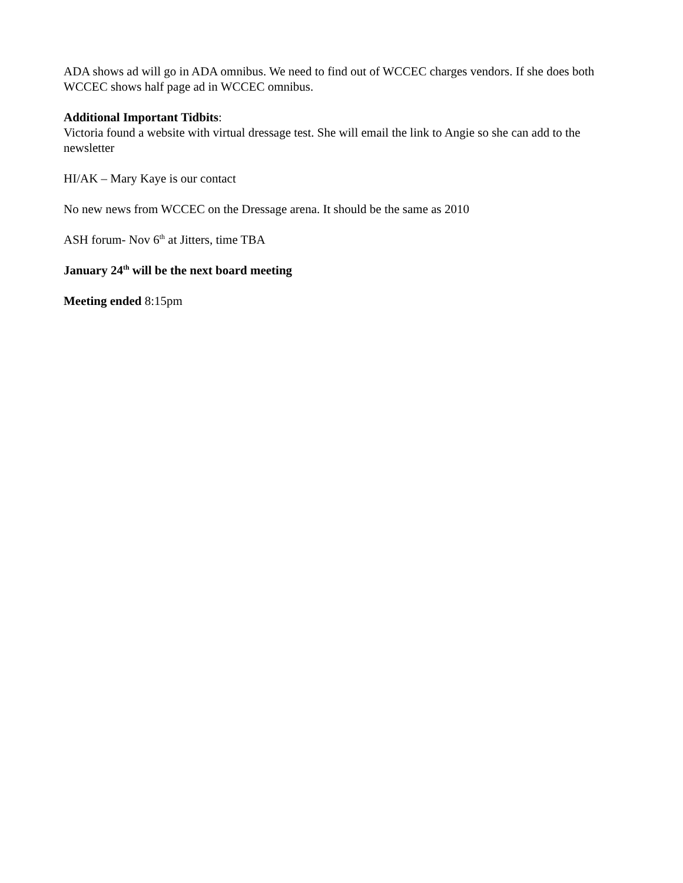ADA shows ad will go in ADA omnibus. We need to find out of WCCEC charges vendors. If she does both WCCEC shows half page ad in WCCEC omnibus.
Additional Important Tidbits:
Victoria found a website with virtual dressage test. She will email the link to Angie so she can add to the newsletter
HI/AK – Mary Kaye is our contact
No new news from WCCEC on the Dressage arena. It should be the same as 2010
ASH forum- Nov 6<sup>th</sup> at Jitters, time TBA
January 24<sup>th</sup> will be the next board meeting
Meeting ended 8:15pm